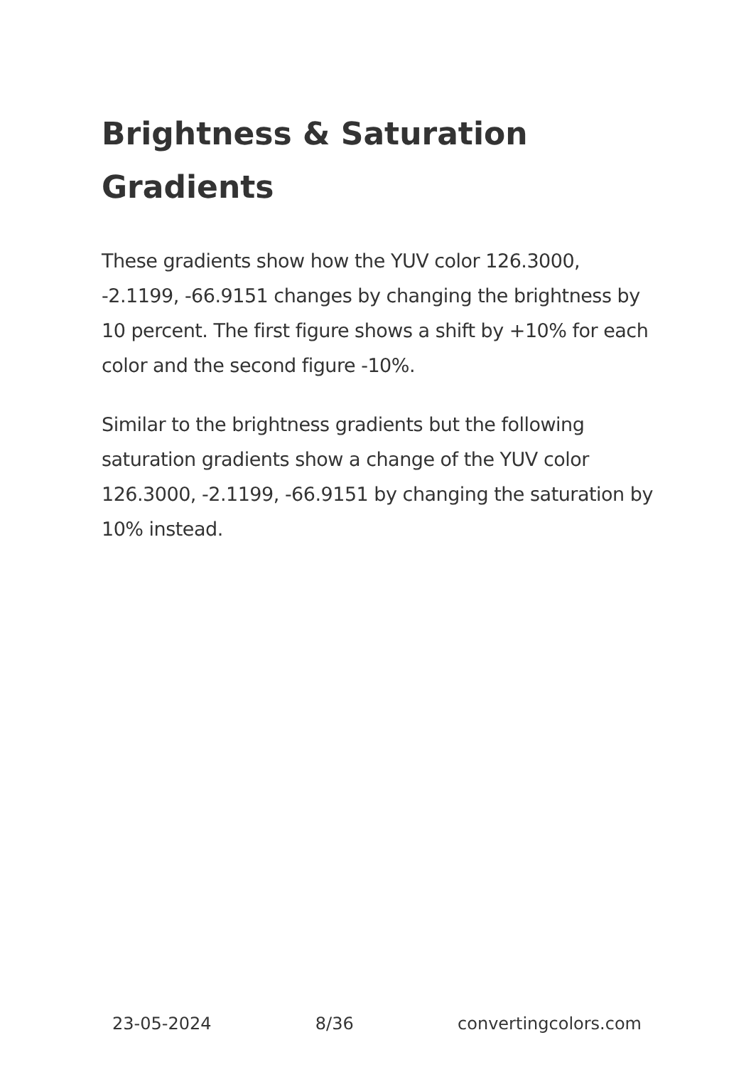Brightness & Saturation Gradients
These gradients show how the YUV color 126.3000, -2.1199, -66.9151 changes by changing the brightness by 10 percent. The first figure shows a shift by +10% for each color and the second figure -10%.
Similar to the brightness gradients but the following saturation gradients show a change of the YUV color 126.3000, -2.1199, -66.9151 by changing the saturation by 10% instead.
23-05-2024 8/36 convertingcolors.com